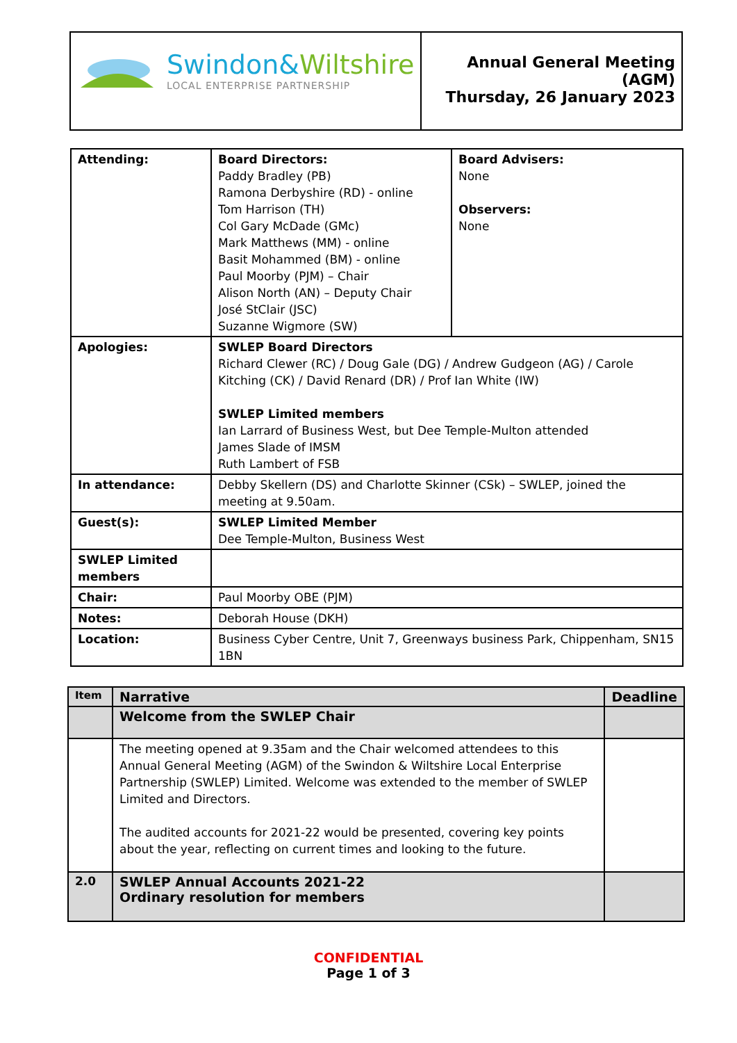| Swindon& Wiltshire LOCAL ENTERPRISE PARTNERSHIP | Annual General Meeting (AGM) Thursday, 26 January 2023 |
| Attending: | Board Directors: Paddy Bradley (PB) Ramona Derbyshire (RD) - online Tom Harrison (TH) Col Gary McDade (GMc) Mark Matthews (MM) - online Basit Mohammed (BM) - online Paul Moorby (PJM) – Chair Alison North (AN) – Deputy Chair José StClair (JSC) Suzanne Wigmore (SW) | Board Advisers: None Observers: None |
| Apologies: | SWLEP Board Directors Richard Clewer (RC) / Doug Gale (DG) / Andrew Gudgeon (AG) / Carole Kitching (CK) / David Renard (DR) / Prof Ian White (IW) SWLEP Limited members Ian Larrard of Business West, but Dee Temple-Multon attended James Slade of IMSM Ruth Lambert of FSB | |
| In attendance: | Debby Skellern (DS) and Charlotte Skinner (CSk) – SWLEP, joined the meeting at 9.50am. | |
| Guest(s): | SWLEP Limited Member Dee Temple-Multon, Business West | |
| SWLEP Limited members | | |
| Chair: | Paul Moorby OBE (PJM) | |
| Notes: | Deborah House (DKH) | |
| Location: | Business Cyber Centre, Unit 7, Greenways business Park, Chippenham, SN15 1BN | |
| Item | Narrative | Deadline |
| --- | --- | --- |
| | Welcome from the SWLEP Chair | |
| | The meeting opened at 9.35am and the Chair welcomed attendees to this Annual General Meeting (AGM) of the Swindon & Wiltshire Local Enterprise Partnership (SWLEP) Limited. Welcome was extended to the member of SWLEP Limited and Directors. The audited accounts for 2021-22 would be presented, covering key points about the year, reflecting on current times and looking to the future. | |
| 2.0 | SWLEP Annual Accounts 2021-22 Ordinary resolution for members | |
CONFIDENTIAL
Page 1 of 3